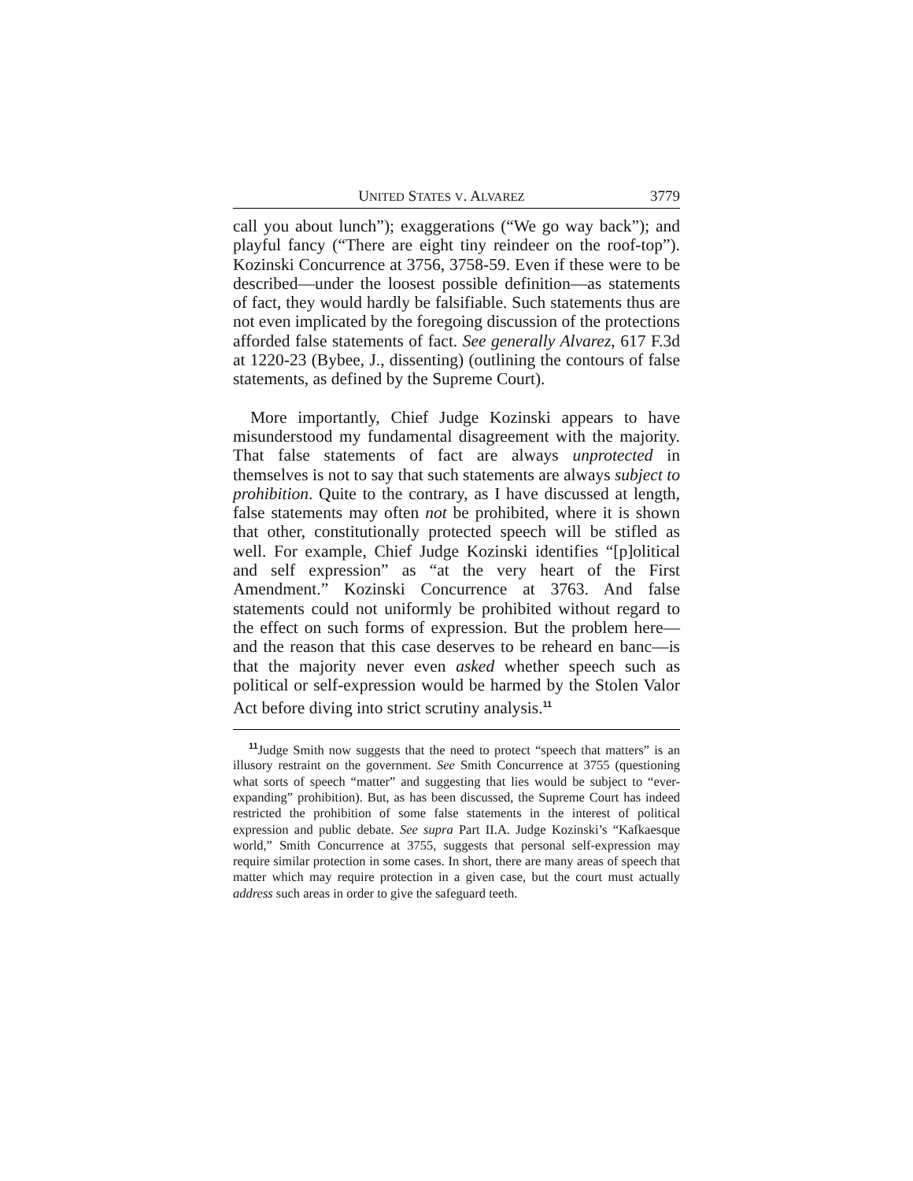UNITED STATES V. ALVAREZ 3779
call you about lunch”); exaggerations (“We go way back”); and playful fancy (“There are eight tiny reindeer on the roof-top”). Kozinski Concurrence at 3756, 3758-59. Even if these were to be described—under the loosest possible definition—as statements of fact, they would hardly be falsifiable. Such statements thus are not even implicated by the foregoing discussion of the protections afforded false statements of fact. See generally Alvarez, 617 F.3d at 1220-23 (Bybee, J., dissenting) (outlining the contours of false statements, as defined by the Supreme Court).
More importantly, Chief Judge Kozinski appears to have misunderstood my fundamental disagreement with the majority. That false statements of fact are always unprotected in themselves is not to say that such statements are always subject to prohibition. Quite to the contrary, as I have discussed at length, false statements may often not be prohibited, where it is shown that other, constitutionally protected speech will be stifled as well. For example, Chief Judge Kozinski identifies “[p]olitical and self expression” as “at the very heart of the First Amendment.” Kozinski Concurrence at 3763. And false statements could not uniformly be prohibited without regard to the effect on such forms of expression. But the problem here—and the reason that this case deserves to be reheard en banc—is that the majority never even asked whether speech such as political or self-expression would be harmed by the Stolen Valor Act before diving into strict scrutiny analysis.<sup>11</sup>
<sup>11</sup> Judge Smith now suggests that the need to protect “speech that matters” is an illusory restraint on the government. See Smith Concurrence at 3755 (questioning what sorts of speech “matter” and suggesting that lies would be subject to “ever-expanding” prohibition). But, as has been discussed, the Supreme Court has indeed restricted the prohibition of some false statements in the interest of political expression and public debate. See supra Part II.A. Judge Kozinski’s “Kafkaesque world,” Smith Concurrence at 3755, suggests that personal self-expression may require similar protection in some cases. In short, there are many areas of speech that matter which may require protection in a given case, but the court must actually address such areas in order to give the safeguard teeth.